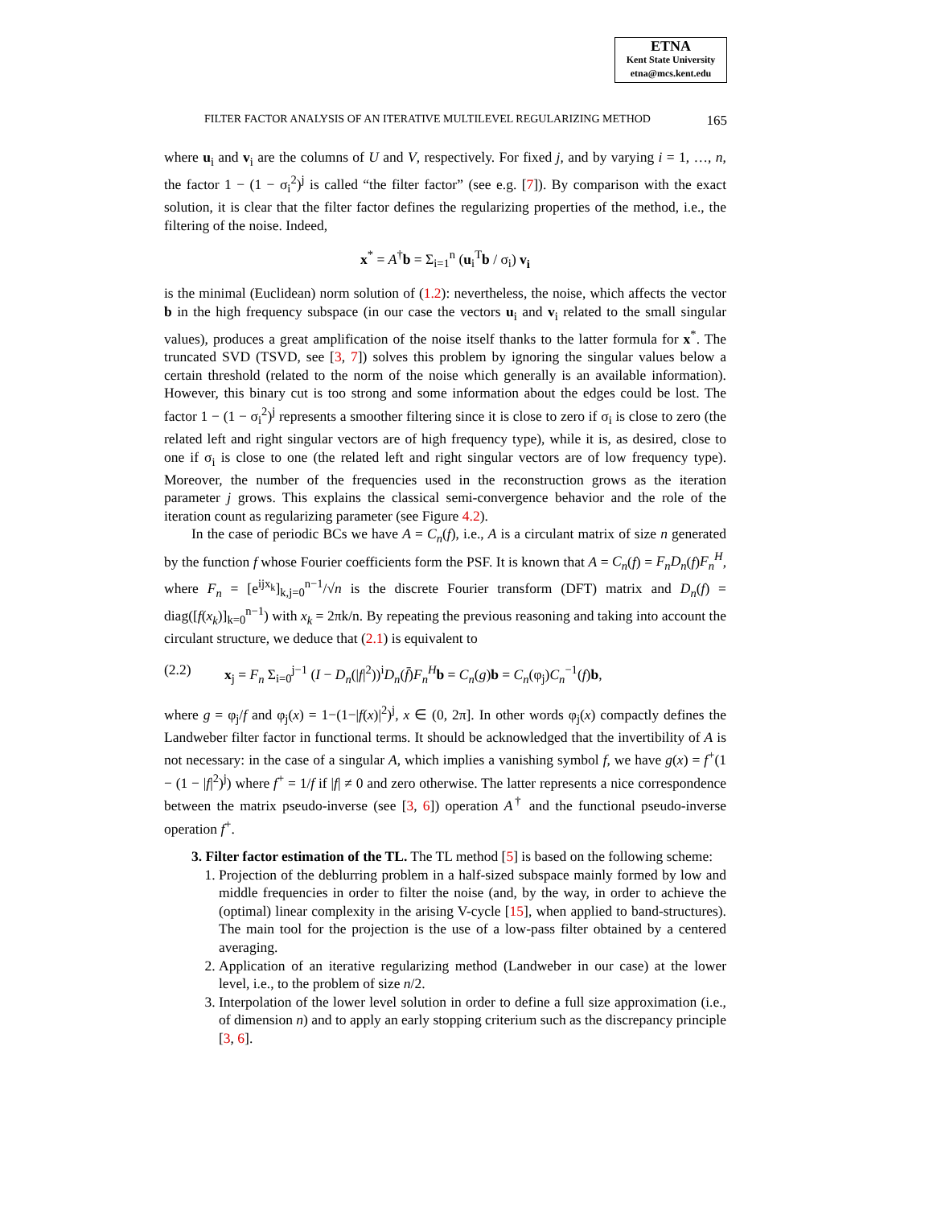ETNA
Kent State University
etna@mcs.kent.edu
FILTER FACTOR ANALYSIS OF AN ITERATIVE MULTILEVEL REGULARIZING METHOD 165
where u<sub>i</sub> and v<sub>i</sub> are the columns of U and V, respectively. For fixed j, and by varying i = 1, …, n, the factor 1 − (1 − σ<sub>i</sub><sup>2</sup>)<sup>j</sup> is called “the filter factor” (see e.g. [7]). By comparison with the exact solution, it is clear that the filter factor defines the regularizing properties of the method, i.e., the filtering of the noise. Indeed,
x<sup>*</sup> = A<sup>†</sup>b = Σ<sub>i=1</sub><sup>n</sup> (u<sub>i</sub><sup>T</sup>b / σ<sub>i</sub>) v<sub>i</sub>
is the minimal (Euclidean) norm solution of (1.2): nevertheless, the noise, which affects the vector b in the high frequency subspace (in our case the vectors u<sub>i</sub> and v<sub>i</sub> related to the small singular values), produces a great amplification of the noise itself thanks to the latter formula for x<sup>*</sup>. The truncated SVD (TSVD, see [3, 7]) solves this problem by ignoring the singular values below a certain threshold (related to the norm of the noise which generally is an available information). However, this binary cut is too strong and some information about the edges could be lost. The factor 1 − (1 − σ<sub>i</sub><sup>2</sup>)<sup>j</sup> represents a smoother filtering since it is close to zero if σ<sub>i</sub> is close to zero (the related left and right singular vectors are of high frequency type), while it is, as desired, close to one if σ<sub>i</sub> is close to one (the related left and right singular vectors are of low frequency type). Moreover, the number of the frequencies used in the reconstruction grows as the iteration parameter j grows. This explains the classical semi-convergence behavior and the role of the iteration count as regularizing parameter (see Figure 4.2).
In the case of periodic BCs we have A = C<sub>n</sub>(f), i.e., A is a circulant matrix of size n generated by the function f whose Fourier coefficients form the PSF. It is known that A = C<sub>n</sub>(f) = F<sub>n</sub>D<sub>n</sub>(f)F<sub>n</sub><sup>H</sup>, where F<sub>n</sub> = [e<sup>ijx<sub>k</sub></sup>]<sub>k,j=0</sub><sup>n−1</sup>/√n is the discrete Fourier transform (DFT) matrix and D<sub>n</sub>(f) = diag([f(x<sub>k</sub>)]<sub>k=0</sub><sup>n−1</sup>) with x<sub>k</sub> = 2πk/n. By repeating the previous reasoning and taking into account the circulant structure, we deduce that (2.1) is equivalent to
(2.2) x<sub>j</sub> = F<sub>n</sub> Σ<sub>i=0</sub><sup>j−1</sup> (I − D<sub>n</sub>(|f|<sup>2</sup>))<sup>i</sup>D<sub>n</sub>(f̄)F<sub>n</sub><sup>H</sup> b = C<sub>n</sub>(g)b = C<sub>n</sub>(φ<sub>j</sub>)C<sub>n</sub><sup>−1</sup>(f)b,
where g = φ<sub>j</sub>/f and φ<sub>j</sub>(x) = 1−(1−|f(x)|<sup>2</sup>)<sup>j</sup>, x ∈ (0, 2π]. In other words φ<sub>j</sub>(x) compactly defines the Landweber filter factor in functional terms. It should be acknowledged that the invertibility of A is not necessary: in the case of a singular A, which implies a vanishing symbol f, we have g(x) = f<sup>+</sup>(1 − (1 − |f|<sup>2</sup>)<sup>j</sup>) where f<sup>+</sup> = 1/f if |f| ≠ 0 and zero otherwise. The latter represents a nice correspondence between the matrix pseudo-inverse (see [3, 6]) operation A<sup>†</sup> and the functional pseudo-inverse operation f<sup>+</sup>.
3. Filter factor estimation of the TL. The TL method [5] is based on the following scheme:
1. Projection of the deblurring problem in a half-sized subspace mainly formed by low and middle frequencies in order to filter the noise (and, by the way, in order to achieve the (optimal) linear complexity in the arising V-cycle [15], when applied to band-structures). The main tool for the projection is the use of a low-pass filter obtained by a centered averaging.
2. Application of an iterative regularizing method (Landweber in our case) at the lower level, i.e., to the problem of size n/2.
3. Interpolation of the lower level solution in order to define a full size approximation (i.e., of dimension n) and to apply an early stopping criterium such as the discrepancy principle [3, 6].